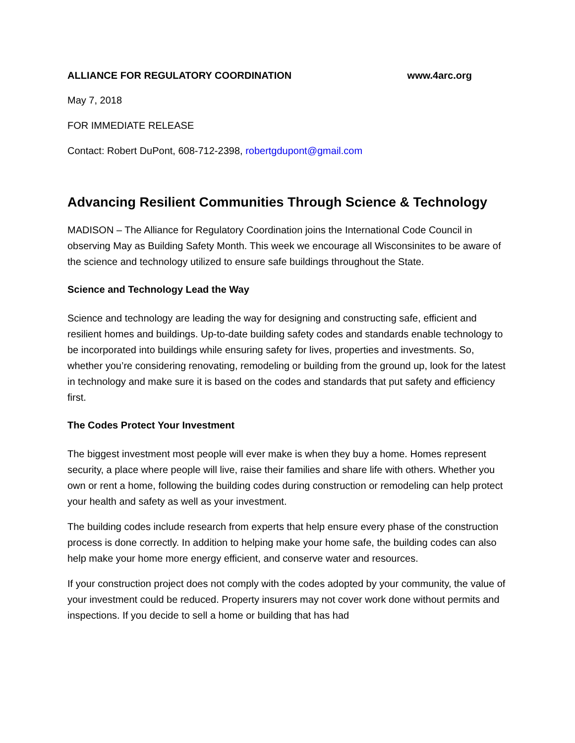ALLIANCE FOR REGULATORY COORDINATION www.4arc.org
May 7, 2018
FOR IMMEDIATE RELEASE
Contact: Robert DuPont, 608-712-2398, robertgdupont@gmail.com
Advancing Resilient Communities Through Science & Technology
MADISON – The Alliance for Regulatory Coordination joins the International Code Council in observing May as Building Safety Month. This week we encourage all Wisconsinites to be aware of the science and technology utilized to ensure safe buildings throughout the State.
Science and Technology Lead the Way
Science and technology are leading the way for designing and constructing safe, efficient and resilient homes and buildings. Up-to-date building safety codes and standards enable technology to be incorporated into buildings while ensuring safety for lives, properties and investments. So, whether you’re considering renovating, remodeling or building from the ground up, look for the latest in technology and make sure it is based on the codes and standards that put safety and efficiency first.
The Codes Protect Your Investment
The biggest investment most people will ever make is when they buy a home. Homes represent security, a place where people will live, raise their families and share life with others. Whether you own or rent a home, following the building codes during construction or remodeling can help protect your health and safety as well as your investment.
The building codes include research from experts that help ensure every phase of the construction process is done correctly. In addition to helping make your home safe, the building codes can also help make your home more energy efficient, and conserve water and resources.
If your construction project does not comply with the codes adopted by your community, the value of your investment could be reduced. Property insurers may not cover work done without permits and inspections. If you decide to sell a home or building that has had